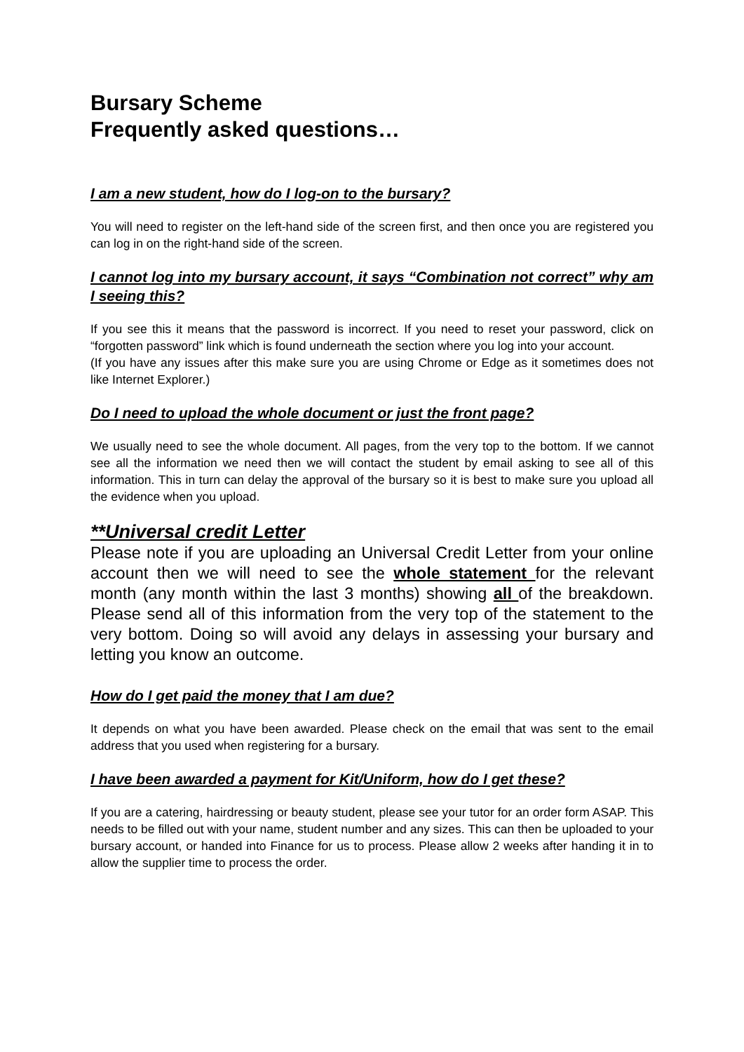Bursary Scheme
Frequently asked questions…
I am a new student, how do I log-on to the bursary?
You will need to register on the left-hand side of the screen first, and then once you are registered you can log in on the right-hand side of the screen.
I cannot log into my bursary account, it says “Combination not correct” why am I seeing this?
If you see this it means that the password is incorrect. If you need to reset your password, click on “forgotten password” link which is found underneath the section where you log into your account.
(If you have any issues after this make sure you are using Chrome or Edge as it sometimes does not like Internet Explorer.)
Do I need to upload the whole document or just the front page?
We usually need to see the whole document. All pages, from the very top to the bottom. If we cannot see all the information we need then we will contact the student by email asking to see all of this information. This in turn can delay the approval of the bursary so it is best to make sure you upload all the evidence when you upload.
**Universal credit Letter
Please note if you are uploading an Universal Credit Letter from your online account then we will need to see the whole statement for the relevant month (any month within the last 3 months) showing all of the breakdown. Please send all of this information from the very top of the statement to the very bottom. Doing so will avoid any delays in assessing your bursary and letting you know an outcome.
How do I get paid the money that I am due?
It depends on what you have been awarded. Please check on the email that was sent to the email address that you used when registering for a bursary.
I have been awarded a payment for Kit/Uniform, how do I get these?
If you are a catering, hairdressing or beauty student, please see your tutor for an order form ASAP. This needs to be filled out with your name, student number and any sizes. This can then be uploaded to your bursary account, or handed into Finance for us to process. Please allow 2 weeks after handing it in to allow the supplier time to process the order.